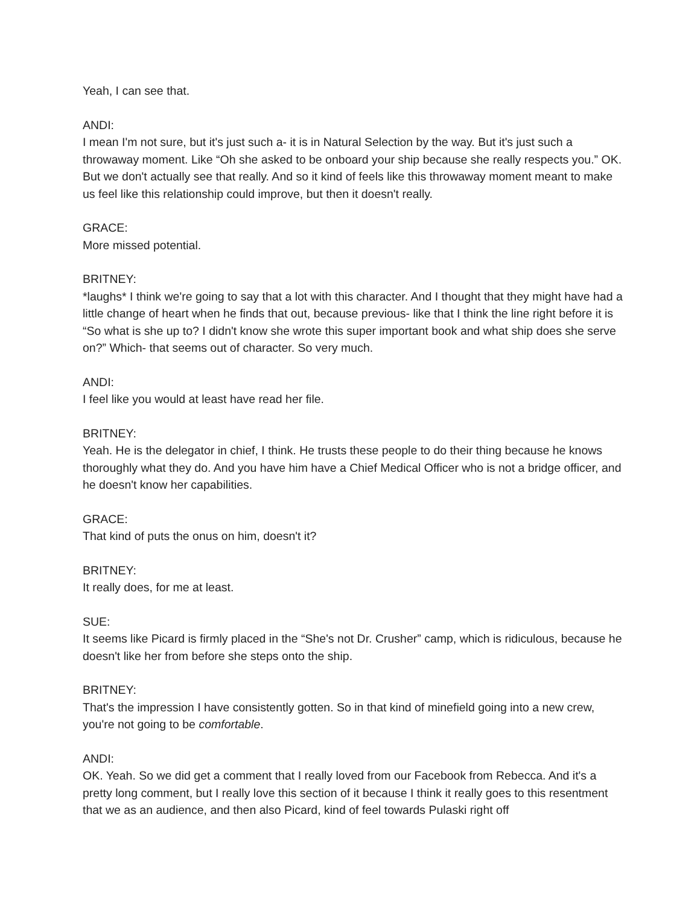Yeah, I can see that.
ANDI:
I mean I'm not sure, but it's just such a- it is in Natural Selection by the way. But it's just such a throwaway moment. Like “Oh she asked to be onboard your ship because she really respects you.” OK. But we don't actually see that really. And so it kind of feels like this throwaway moment meant to make us feel like this relationship could improve, but then it doesn't really.
GRACE:
More missed potential.
BRITNEY:
*laughs* I think we're going to say that a lot with this character. And I thought that they might have had a little change of heart when he finds that out, because previous- like that I think the line right before it is “So what is she up to? I didn't know she wrote this super important book and what ship does she serve on?” Which- that seems out of character. So very much.
ANDI:
I feel like you would at least have read her file.
BRITNEY:
Yeah. He is the delegator in chief, I think. He trusts these people to do their thing because he knows thoroughly what they do. And you have him have a Chief Medical Officer who is not a bridge officer, and he doesn't know her capabilities.
GRACE:
That kind of puts the onus on him, doesn't it?
BRITNEY:
It really does, for me at least.
SUE:
It seems like Picard is firmly placed in the “She's not Dr. Crusher” camp, which is ridiculous, because he doesn't like her from before she steps onto the ship.
BRITNEY:
That's the impression I have consistently gotten. So in that kind of minefield going into a new crew, you're not going to be comfortable.
ANDI:
OK. Yeah. So we did get a comment that I really loved from our Facebook from Rebecca. And it's a pretty long comment, but I really love this section of it because I think it really goes to this resentment that we as an audience, and then also Picard, kind of feel towards Pulaski right off